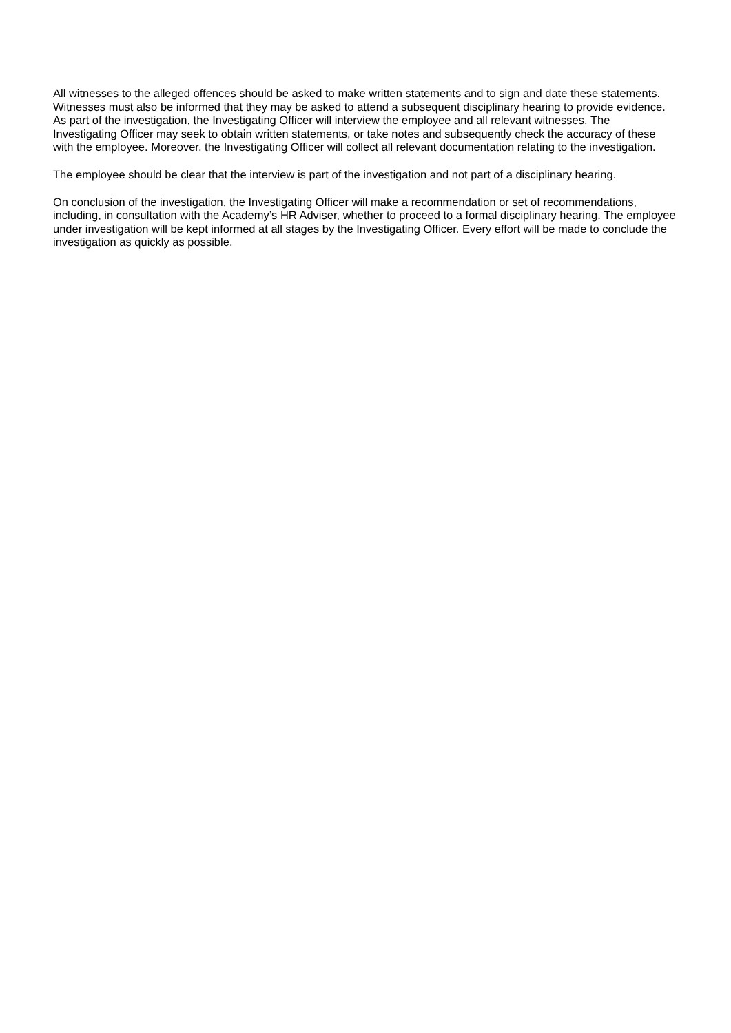All witnesses to the alleged offences should be asked to make written statements and to sign and date these statements. Witnesses must also be informed that they may be asked to attend a subsequent disciplinary hearing to provide evidence. As part of the investigation, the Investigating Officer will interview the employee and all relevant witnesses. The Investigating Officer may seek to obtain written statements, or take notes and subsequently check the accuracy of these with the employee. Moreover, the Investigating Officer will collect all relevant documentation relating to the investigation.
The employee should be clear that the interview is part of the investigation and not part of a disciplinary hearing.
On conclusion of the investigation, the Investigating Officer will make a recommendation or set of recommendations, including, in consultation with the Academy’s HR Adviser, whether to proceed to a formal disciplinary hearing. The employee under investigation will be kept informed at all stages by the Investigating Officer. Every effort will be made to conclude the investigation as quickly as possible.